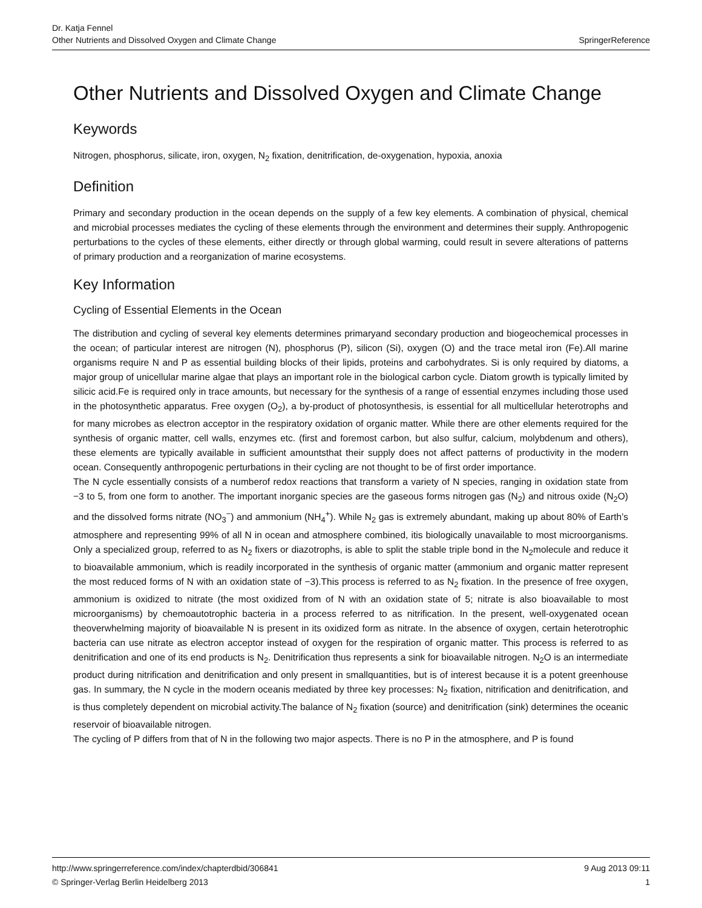Dr. Katja Fennel
Other Nutrients and Dissolved Oxygen and Climate Change
SpringerReference
Other Nutrients and Dissolved Oxygen and Climate Change
Keywords
Nitrogen, phosphorus, silicate, iron, oxygen, N<sub>2</sub> fixation, denitrification, de-oxygenation, hypoxia, anoxia
Definition
Primary and secondary production in the ocean depends on the supply of a few key elements. A combination of physical, chemical and microbial processes mediates the cycling of these elements through the environment and determines their supply. Anthropogenic perturbations to the cycles of these elements, either directly or through global warming, could result in severe alterations of patterns of primary production and a reorganization of marine ecosystems.
Key Information
Cycling of Essential Elements in the Ocean
The distribution and cycling of several key elements determines primaryand secondary production and biogeochemical processes in the ocean; of particular interest are nitrogen (N), phosphorus (P), silicon (Si), oxygen (O) and the trace metal iron (Fe).All marine organisms require N and P as essential building blocks of their lipids, proteins and carbohydrates. Si is only required by diatoms, a major group of unicellular marine algae that plays an important role in the biological carbon cycle. Diatom growth is typically limited by silicic acid.Fe is required only in trace amounts, but necessary for the synthesis of a range of essential enzymes including those used in the photosynthetic apparatus. Free oxygen (O<sub>2</sub>), a by-product of photosynthesis, is essential for all multicellular heterotrophs and for many microbes as electron acceptor in the respiratory oxidation of organic matter. While there are other elements required for the synthesis of organic matter, cell walls, enzymes etc. (first and foremost carbon, but also sulfur, calcium, molybdenum and others), these elements are typically available in sufficient amountsthat their supply does not affect patterns of productivity in the modern ocean. Consequently anthropogenic perturbations in their cycling are not thought to be of first order importance.
The N cycle essentially consists of a numberof redox reactions that transform a variety of N species, ranging in oxidation state from −3 to 5, from one form to another. The important inorganic species are the gaseous forms nitrogen gas (N<sub>2</sub>) and nitrous oxide (N<sub>2</sub>O) and the dissolved forms nitrate (NO<sub>3</sub><sup>−</sup>) and ammonium (NH<sub>4</sub><sup>+</sup>). While N<sub>2</sub> gas is extremely abundant, making up about 80% of Earth’s atmosphere and representing 99% of all N in ocean and atmosphere combined, itis biologically unavailable to most microorganisms. Only a specialized group, referred to as N<sub>2</sub> fixers or diazotrophs, is able to split the stable triple bond in the N<sub>2</sub>molecule and reduce it to bioavailable ammonium, which is readily incorporated in the synthesis of organic matter (ammonium and organic matter represent the most reduced forms of N with an oxidation state of −3).This process is referred to as N<sub>2</sub> fixation. In the presence of free oxygen, ammonium is oxidized to nitrate (the most oxidized from of N with an oxidation state of 5; nitrate is also bioavailable to most microorganisms) by chemoautotrophic bacteria in a process referred to as nitrification. In the present, well-oxygenated ocean theoverwhelming majority of bioavailable N is present in its oxidized form as nitrate. In the absence of oxygen, certain heterotrophic bacteria can use nitrate as electron acceptor instead of oxygen for the respiration of organic matter. This process is referred to as denitrification and one of its end products is N<sub>2</sub>. Denitrification thus represents a sink for bioavailable nitrogen. N<sub>2</sub>O is an intermediate product during nitrification and denitrification and only present in smallquantities, but is of interest because it is a potent greenhouse gas. In summary, the N cycle in the modern oceanis mediated by three key processes: N<sub>2</sub> fixation, nitrification and denitrification, and is thus completely dependent on microbial activity.The balance of N<sub>2</sub> fixation (source) and denitrification (sink) determines the oceanic reservoir of bioavailable nitrogen.
The cycling of P differs from that of N in the following two major aspects. There is no P in the atmosphere, and P is found
http://www.springerreference.com/index/chapterdbid/306841 9 Aug 2013 09:11
© Springer-Verlag Berlin Heidelberg 2013 1